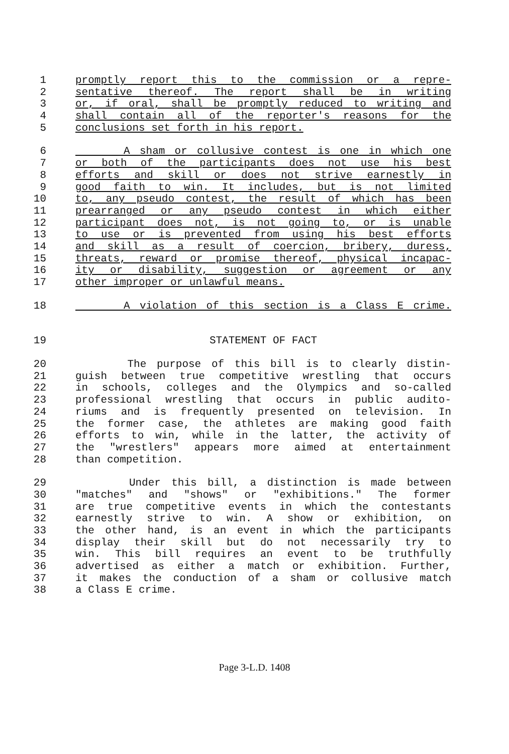1 promptly report this to the commission or a repre-
2 sentative thereof. The report shall be in writing
3 or, if oral, shall be promptly reduced to writing and
4 shall contain all of the reporter's reasons for the
5 conclusions set forth in his report.
6 A sham or collusive contest is one in which one
7 or both of the participants does not use his best
8 efforts and skill or does not strive earnestly in
9 good faith to win. It includes, but is not limited
10 to, any pseudo contest, the result of which has been
11 prearranged or any pseudo contest in which either
12 participant does not, is not going to, or is unable
13 to use or is prevented from using his best efforts
14 and skill as a result of coercion, bribery, duress,
15 threats, reward or promise thereof, physical incapac-
16 ity or disability, suggestion or agreement or any
17 other improper or unlawful means.
18 A violation of this section is a Class E crime.
19 STATEMENT OF FACT
20 The purpose of this bill is to clearly distin-
21 guish between true competitive wrestling that occurs
22 in schools, colleges and the Olympics and so-called
23 professional wrestling that occurs in public audito-
24 riums and is frequently presented on television. In
25 the former case, the athletes are making good faith
26 efforts to win, while in the latter, the activity of
27 the "wrestlers" appears more aimed at entertainment
28 than competition.
29 Under this bill, a distinction is made between
30 "matches" and "shows" or "exhibitions." The former
31 are true competitive events in which the contestants
32 earnestly strive to win. A show or exhibition, on
33 the other hand, is an event in which the participants
34 display their skill but do not necessarily try to
35 win. This bill requires an event to be truthfully
36 advertised as either a match or exhibition. Further,
37 it makes the conduction of a sham or collusive match
38 a Class E crime.
Page 3-L.D. 1408